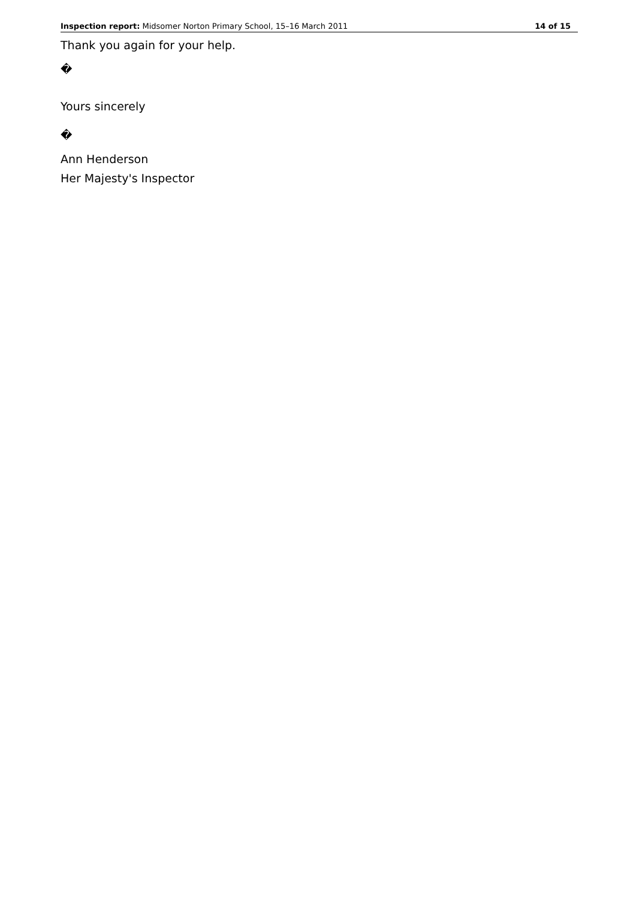Inspection report: Midsomer Norton Primary School, 15–16 March 2011 14 of 15
Thank you again for your help.
�
Yours sincerely
�
Ann Henderson
Her Majesty's Inspector